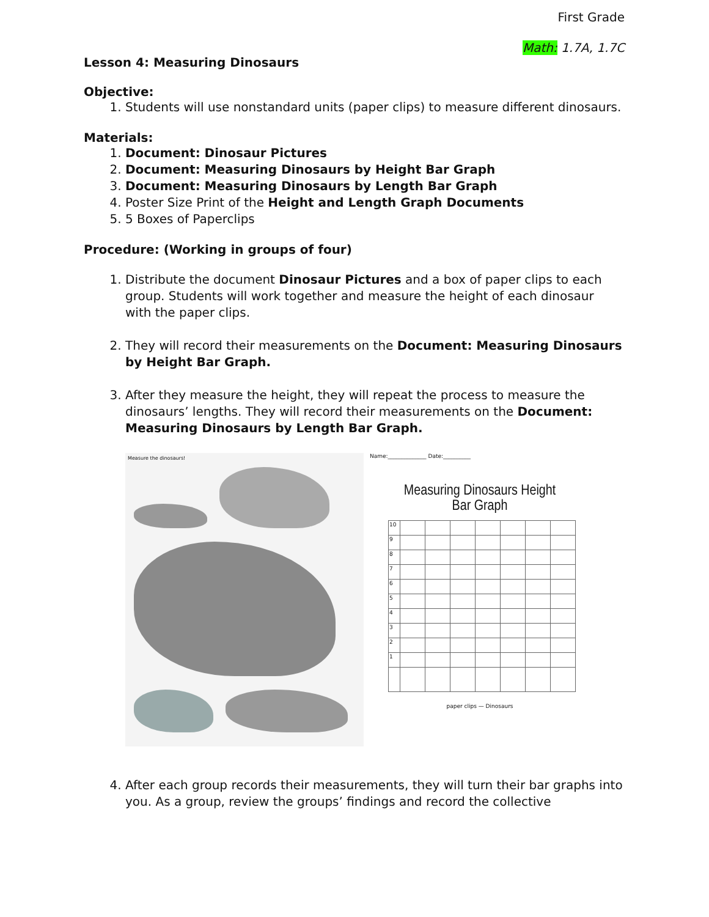First Grade
Math: 1.7A, 1.7C
Lesson 4: Measuring Dinosaurs
Objective:
1. Students will use nonstandard units (paper clips) to measure different dinosaurs.
Materials:
1. Document: Dinosaur Pictures
2. Document: Measuring Dinosaurs by Height Bar Graph
3. Document: Measuring Dinosaurs by Length Bar Graph
4. Poster Size Print of the Height and Length Graph Documents
5. 5 Boxes of Paperclips
Procedure: (Working in groups of four)
1. Distribute the document Dinosaur Pictures and a box of paper clips to each group. Students will work together and measure the height of each dinosaur with the paper clips.
2. They will record their measurements on the Document: Measuring Dinosaurs by Height Bar Graph.
3. After they measure the height, they will repeat the process to measure the dinosaurs’ lengths. They will record their measurements on the Document: Measuring Dinosaurs by Length Bar Graph.
Measure the dinosaurs!
Name:______________ Date:__________
Measuring Dinosaurs Height
Bar Graph
| 10 | | | | | | | |
| 9 | | | | | | | |
| 8 | | | | | | | |
| 7 | | | | | | | |
| 6 | | | | | | | |
| 5 | | | | | | | |
| 4 | | | | | | | |
| 3 | | | | | | | |
| 2 | | | | | | | |
| 1 | | | | | | | |
paper clips — Dinosaurs
4. After each group records their measurements, they will turn their bar graphs into you. As a group, review the groups’ findings and record the collective